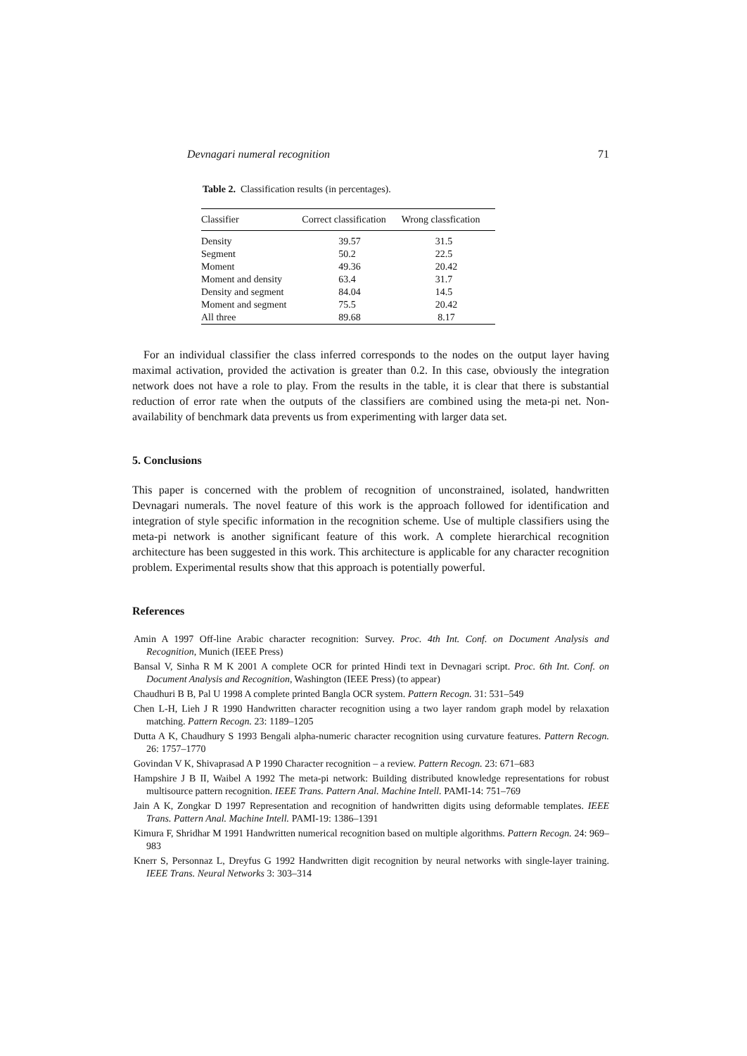Devnagari numeral recognition 71
Table 2. Classification results (in percentages).
| Classifier | Correct classification | Wrong classfication |
| --- | --- | --- |
| Density | 39.57 | 31.5 |
| Segment | 50.2 | 22.5 |
| Moment | 49.36 | 20.42 |
| Moment and density | 63.4 | 31.7 |
| Density and segment | 84.04 | 14.5 |
| Moment and segment | 75.5 | 20.42 |
| All three | 89.68 | 8.17 |
For an individual classifier the class inferred corresponds to the nodes on the output layer having maximal activation, provided the activation is greater than 0.2. In this case, obviously the integration network does not have a role to play. From the results in the table, it is clear that there is substantial reduction of error rate when the outputs of the classifiers are combined using the meta-pi net. Non-availability of benchmark data prevents us from experimenting with larger data set.
5. Conclusions
This paper is concerned with the problem of recognition of unconstrained, isolated, handwritten Devnagari numerals. The novel feature of this work is the approach followed for identification and integration of style specific information in the recognition scheme. Use of multiple classifiers using the meta-pi network is another significant feature of this work. A complete hierarchical recognition architecture has been suggested in this work. This architecture is applicable for any character recognition problem. Experimental results show that this approach is potentially powerful.
References
Amin A 1997 Off-line Arabic character recognition: Survey. Proc. 4th Int. Conf. on Document Analysis and Recognition, Munich (IEEE Press)
Bansal V, Sinha R M K 2001 A complete OCR for printed Hindi text in Devnagari script. Proc. 6th Int. Conf. on Document Analysis and Recognition, Washington (IEEE Press) (to appear)
Chaudhuri B B, Pal U 1998 A complete printed Bangla OCR system. Pattern Recogn. 31: 531–549
Chen L-H, Lieh J R 1990 Handwritten character recognition using a two layer random graph model by relaxation matching. Pattern Recogn. 23: 1189–1205
Dutta A K, Chaudhury S 1993 Bengali alpha-numeric character recognition using curvature features. Pattern Recogn. 26: 1757–1770
Govindan V K, Shivaprasad A P 1990 Character recognition – a review. Pattern Recogn. 23: 671–683
Hampshire J B II, Waibel A 1992 The meta-pi network: Building distributed knowledge representations for robust multisource pattern recognition. IEEE Trans. Pattern Anal. Machine Intell. PAMI-14: 751–769
Jain A K, Zongkar D 1997 Representation and recognition of handwritten digits using deformable templates. IEEE Trans. Pattern Anal. Machine Intell. PAMI-19: 1386–1391
Kimura F, Shridhar M 1991 Handwritten numerical recognition based on multiple algorithms. Pattern Recogn. 24: 969–983
Knerr S, Personnaz L, Dreyfus G 1992 Handwritten digit recognition by neural networks with single-layer training. IEEE Trans. Neural Networks 3: 303–314